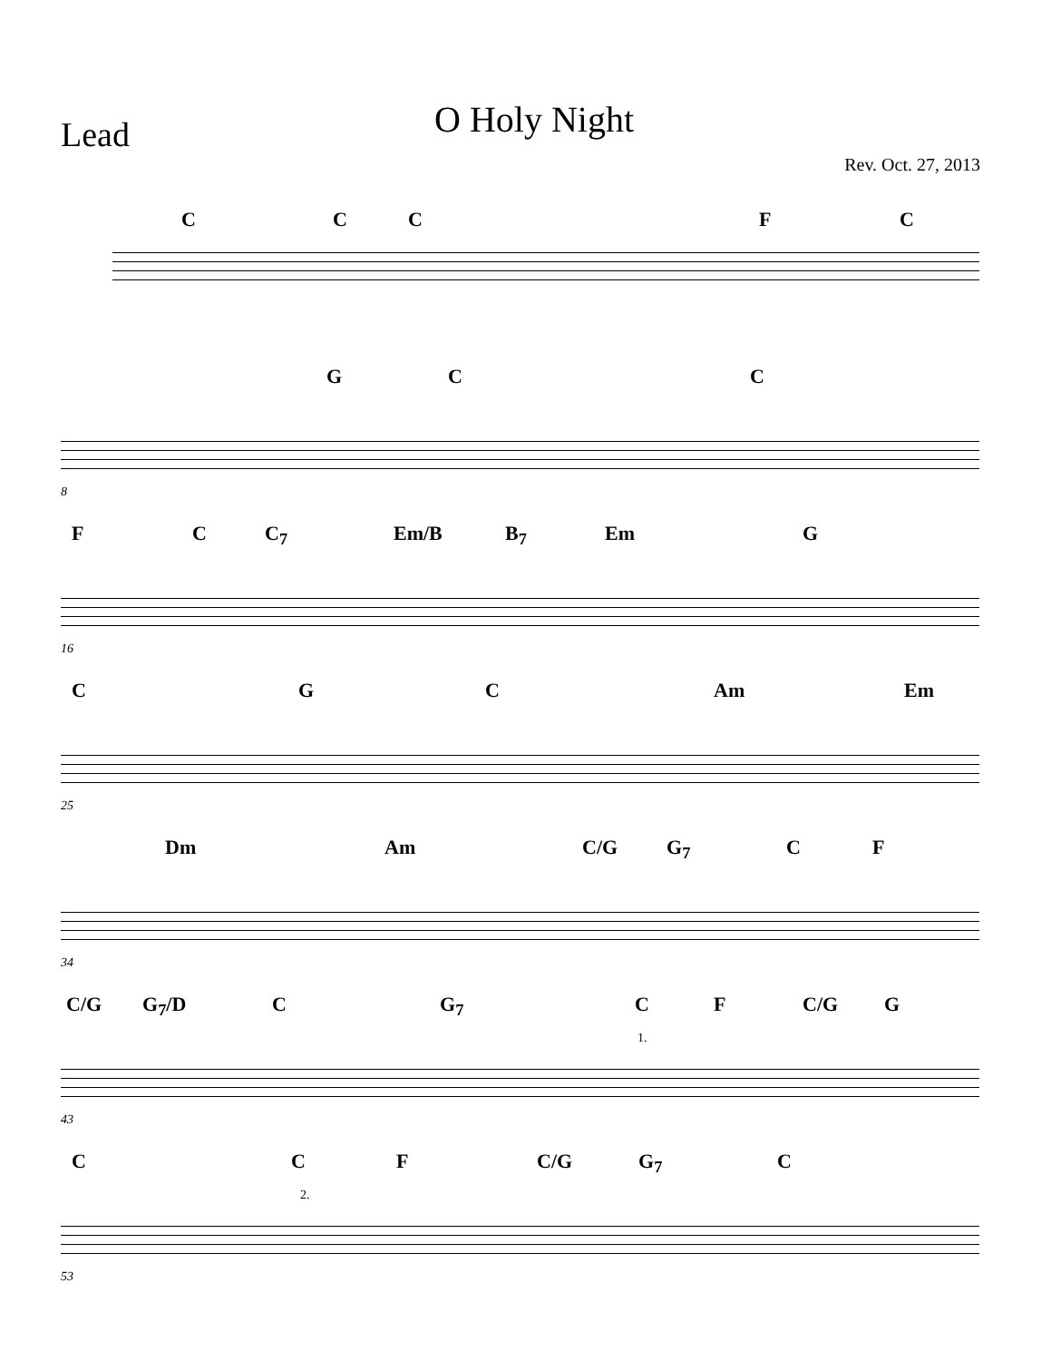Lead
O Holy Night
Rev. Oct. 27, 2013
C C C F C
G C C
8
F C C<sub>7</sub> Em/B B<sub>7</sub> Em G
16
C G C Am Em
25
Dm Am C/G G<sub>7</sub> C F
34
C/G G<sub>7</sub>/D C G<sub>7</sub> C F C/G G
1.
43
C C F C/G G<sub>7</sub> C
2.
53